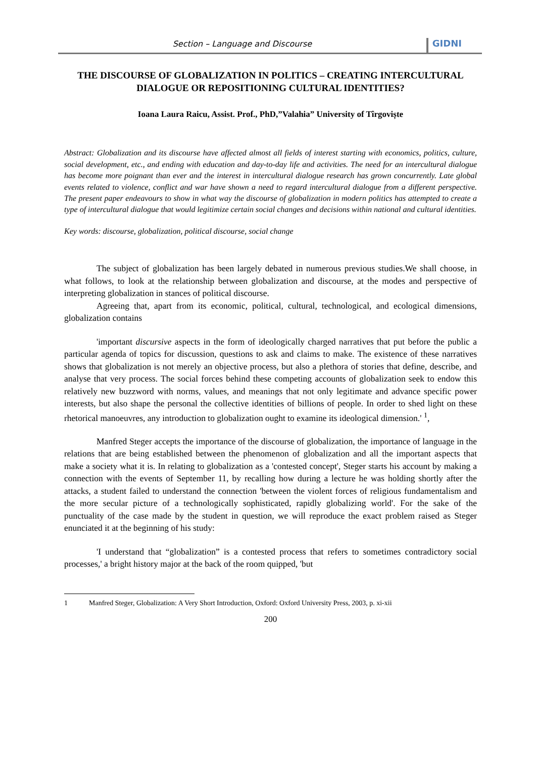Section – Language and Discourse
GIDNI
THE DISCOURSE OF GLOBALIZATION IN POLITICS – CREATING INTERCULTURAL DIALOGUE OR REPOSITIONING CULTURAL IDENTITIES?
Ioana Laura Raicu, Assist. Prof., PhD,”Valahia” University of Tîrgoviște
Abstract: Globalization and its discourse have affected almost all fields of interest starting with economics, politics, culture, social development, etc., and ending with education and day-to-day life and activities. The need for an intercultural dialogue has become more poignant than ever and the interest in intercultural dialogue research has grown concurrently. Late global events related to violence, conflict and war have shown a need to regard intercultural dialogue from a different perspective. The present paper endeavours to show in what way the discourse of globalization in modern politics has attempted to create a type of intercultural dialogue that would legitimize certain social changes and decisions within national and cultural identities.
Key words: discourse, globalization, political discourse, social change
The subject of globalization has been largely debated in numerous previous studies.We shall choose, in what follows, to look at the relationship between globalization and discourse, at the modes and perspective of interpreting globalization in stances of political discourse.
Agreeing that, apart from its economic, political, cultural, technological, and ecological dimensions, globalization contains
'important discursive aspects in the form of ideologically charged narratives that put before the public a particular agenda of topics for discussion, questions to ask and claims to make. The existence of these narratives shows that globalization is not merely an objective process, but also a plethora of stories that define, describe, and analyse that very process. The social forces behind these competing accounts of globalization seek to endow this relatively new buzzword with norms, values, and meanings that not only legitimate and advance specific power interests, but also shape the personal the collective identities of billions of people. In order to shed light on these rhetorical manoeuvres, any introduction to globalization ought to examine its ideological dimension.' <sup>1</sup>,
Manfred Steger accepts the importance of the discourse of globalization, the importance of language in the relations that are being established between the phenomenon of globalization and all the important aspects that make a society what it is. In relating to globalization as a 'contested concept', Steger starts his account by making a connection with the events of September 11, by recalling how during a lecture he was holding shortly after the attacks, a student failed to understand the connection 'between the violent forces of religious fundamentalism and the more secular picture of a technologically sophisticated, rapidly globalizing world'. For the sake of the punctuality of the case made by the student in question, we will reproduce the exact problem raised as Steger enunciated it at the beginning of his study:
'I understand that “globalization” is a contested process that refers to sometimes contradictory social processes,' a bright history major at the back of the room quipped, 'but
1 Manfred Steger, Globalization: A Very Short Introduction, Oxford: Oxford University Press, 2003, p. xi-xii
200